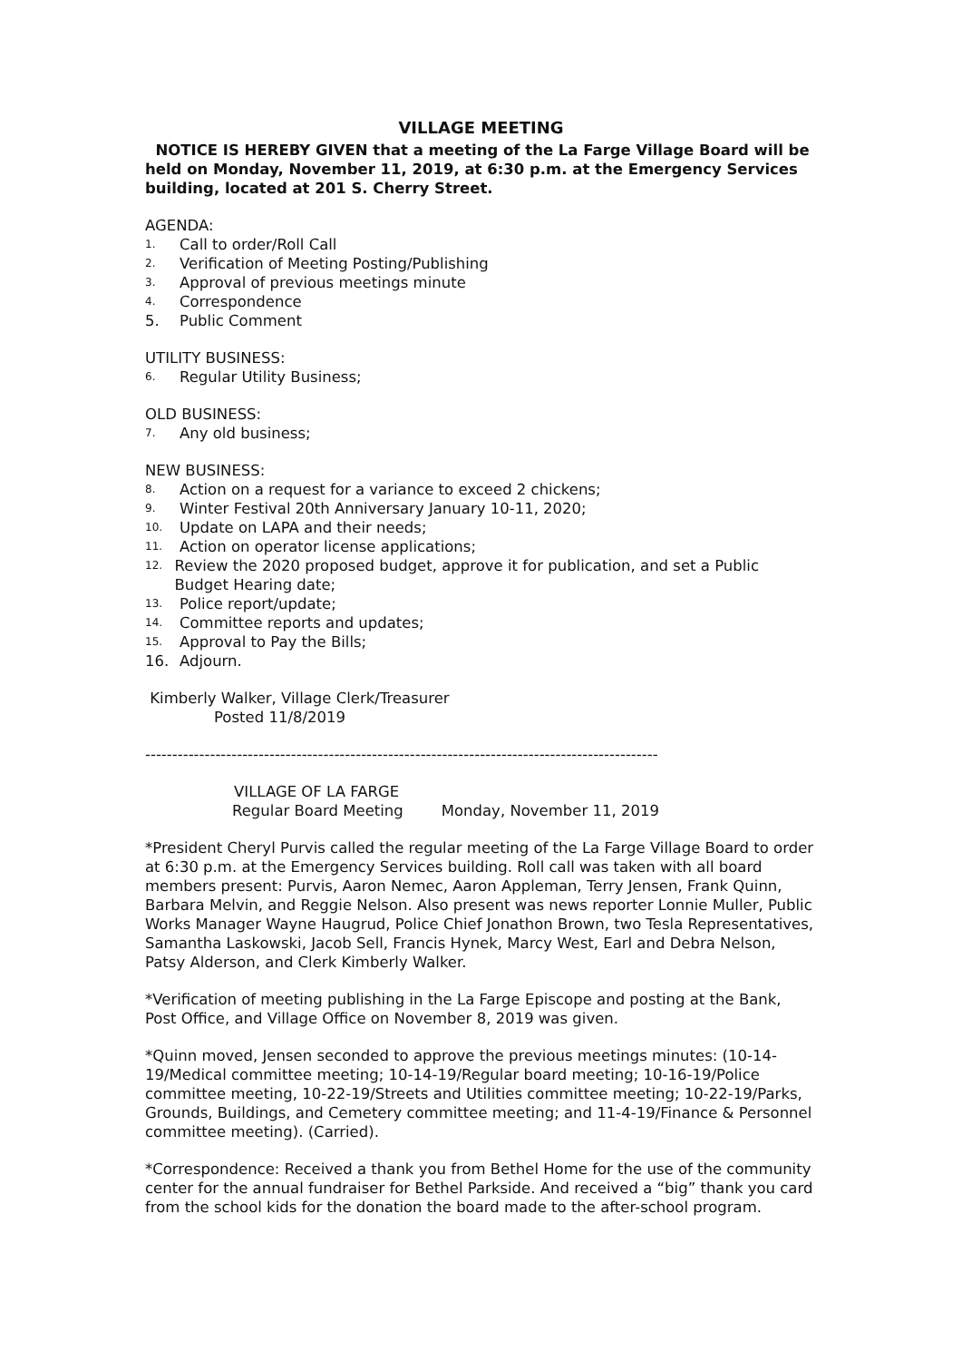VILLAGE MEETING
NOTICE IS HEREBY GIVEN that a meeting of the La Farge Village Board will be held on Monday, November 11, 2019, at 6:30 p.m. at the Emergency Services building, located at 201 S. Cherry Street.
AGENDA:
1. Call to order/Roll Call
2. Verification of Meeting Posting/Publishing
3. Approval of previous meetings minute
4. Correspondence
5. Public Comment
UTILITY BUSINESS:
6. Regular Utility Business;
OLD BUSINESS:
7. Any old business;
NEW BUSINESS:
8. Action on a request for a variance to exceed 2 chickens;
9. Winter Festival 20th Anniversary January 10-11, 2020;
10. Update on LAPA and their needs;
11. Action on operator license applications;
12. Review the 2020 proposed budget, approve it for publication, and set a Public Budget Hearing date;
13. Police report/update;
14. Committee reports and updates;
15. Approval to Pay the Bills;
16. Adjourn.
Kimberly Walker, Village Clerk/Treasurer
Posted 11/8/2019
-----------------------------------------------------------------------------------------------
VILLAGE OF LA FARGE
Regular Board Meeting Monday, November 11, 2019
*President Cheryl Purvis called the regular meeting of the La Farge Village Board to order at 6:30 p.m. at the Emergency Services building. Roll call was taken with all board members present: Purvis, Aaron Nemec, Aaron Appleman, Terry Jensen, Frank Quinn, Barbara Melvin, and Reggie Nelson. Also present was news reporter Lonnie Muller, Public Works Manager Wayne Haugrud, Police Chief Jonathon Brown, two Tesla Representatives, Samantha Laskowski, Jacob Sell, Francis Hynek, Marcy West, Earl and Debra Nelson, Patsy Alderson, and Clerk Kimberly Walker.
*Verification of meeting publishing in the La Farge Episcope and posting at the Bank, Post Office, and Village Office on November 8, 2019 was given.
*Quinn moved, Jensen seconded to approve the previous meetings minutes: (10-14-19/Medical committee meeting; 10-14-19/Regular board meeting; 10-16-19/Police committee meeting, 10-22-19/Streets and Utilities committee meeting; 10-22-19/Parks, Grounds, Buildings, and Cemetery committee meeting; and 11-4-19/Finance & Personnel committee meeting). (Carried).
*Correspondence: Received a thank you from Bethel Home for the use of the community center for the annual fundraiser for Bethel Parkside. And received a “big” thank you card from the school kids for the donation the board made to the after-school program.